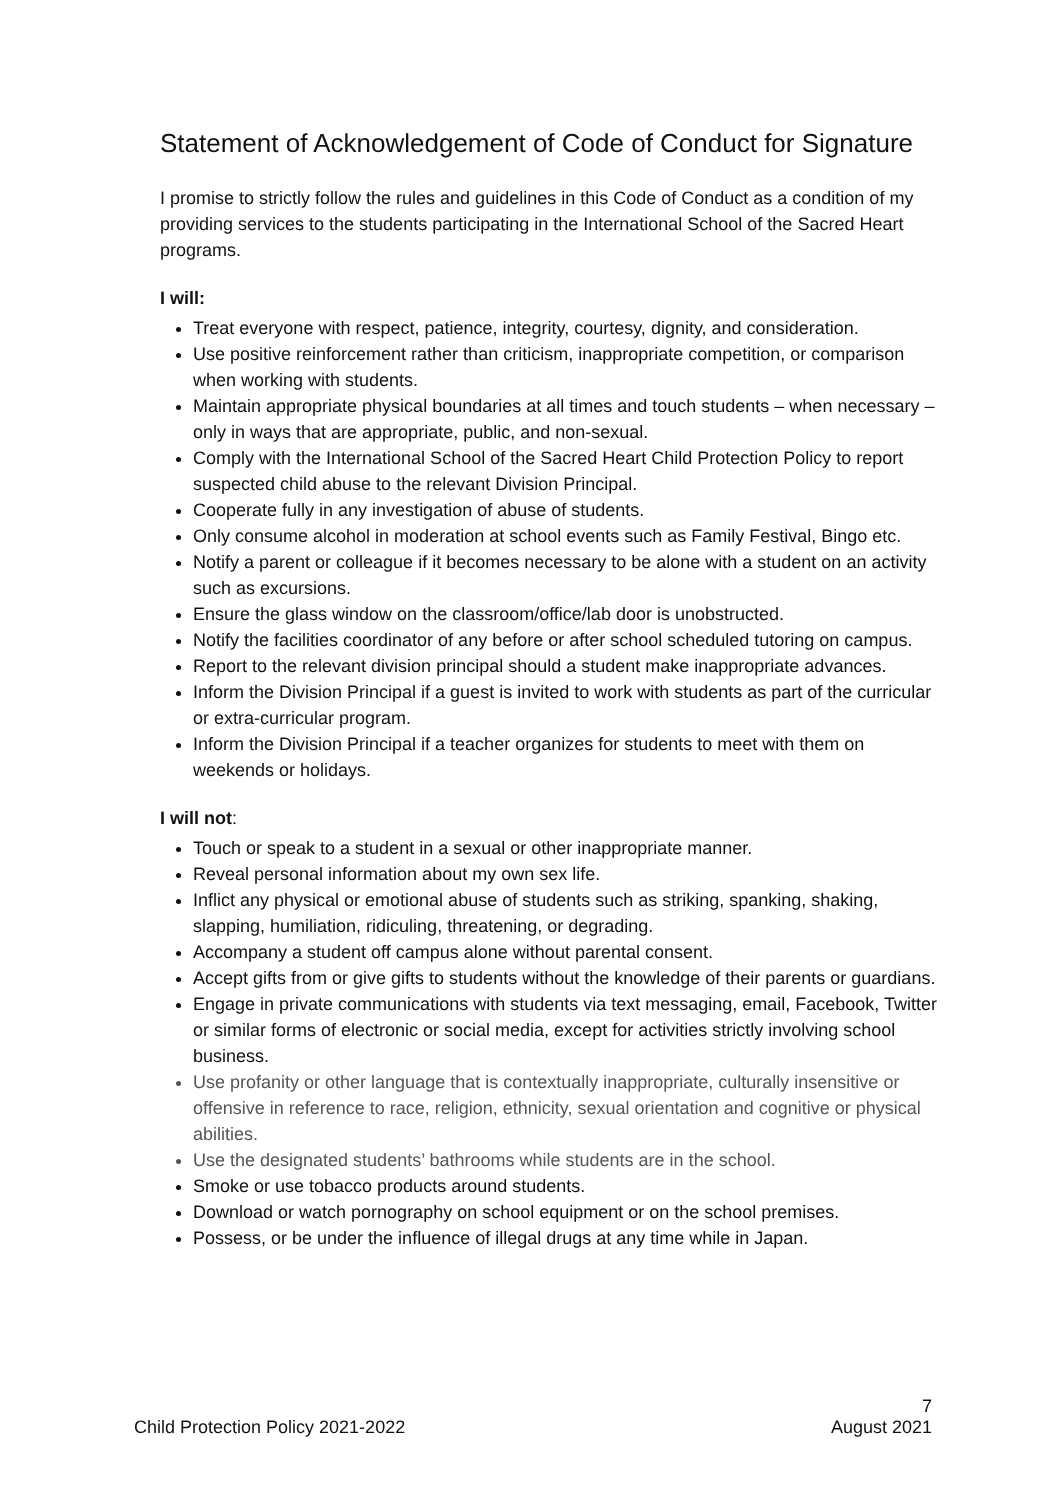Statement of Acknowledgement of Code of Conduct for Signature
I promise to strictly follow the rules and guidelines in this Code of Conduct as a condition of my providing services to the students participating in the International School of the Sacred Heart programs.
I will:
Treat everyone with respect, patience, integrity, courtesy, dignity, and consideration.
Use positive reinforcement rather than criticism, inappropriate competition, or comparison when working with students.
Maintain appropriate physical boundaries at all times and touch students – when necessary – only in ways that are appropriate, public, and non-sexual.
Comply with the International School of the Sacred Heart Child Protection Policy to report suspected child abuse to the relevant Division Principal.
Cooperate fully in any investigation of abuse of students.
Only consume alcohol in moderation at school events such as Family Festival, Bingo etc.
Notify a parent or colleague if it becomes necessary to be alone with a student on an activity such as excursions.
Ensure the glass window on the classroom/office/lab door is unobstructed.
Notify the facilities coordinator of any before or after school scheduled tutoring on campus.
Report to the relevant division principal should a student make inappropriate advances.
Inform the Division Principal if a guest is invited to work with students as part of the curricular or extra-curricular program.
Inform the Division Principal if a teacher organizes for students to meet with them on weekends or holidays.
I will not:
Touch or speak to a student in a sexual or other inappropriate manner.
Reveal personal information about my own sex life.
Inflict any physical or emotional abuse of students such as striking, spanking, shaking, slapping, humiliation, ridiculing, threatening, or degrading.
Accompany a student off campus alone without parental consent.
Accept gifts from or give gifts to students without the knowledge of their parents or guardians.
Engage in private communications with students via text messaging, email, Facebook, Twitter or similar forms of electronic or social media, except for activities strictly involving school business.
Use profanity or other language that is contextually inappropriate, culturally insensitive or offensive in reference to race, religion, ethnicity, sexual orientation and cognitive or physical abilities.
Use the designated students’ bathrooms while students are in the school.
Smoke or use tobacco products around students.
Download or watch pornography on school equipment or on the school premises.
Possess, or be under the influence of illegal drugs at any time while in Japan.
7
Child Protection Policy 2021-2022 August 2021